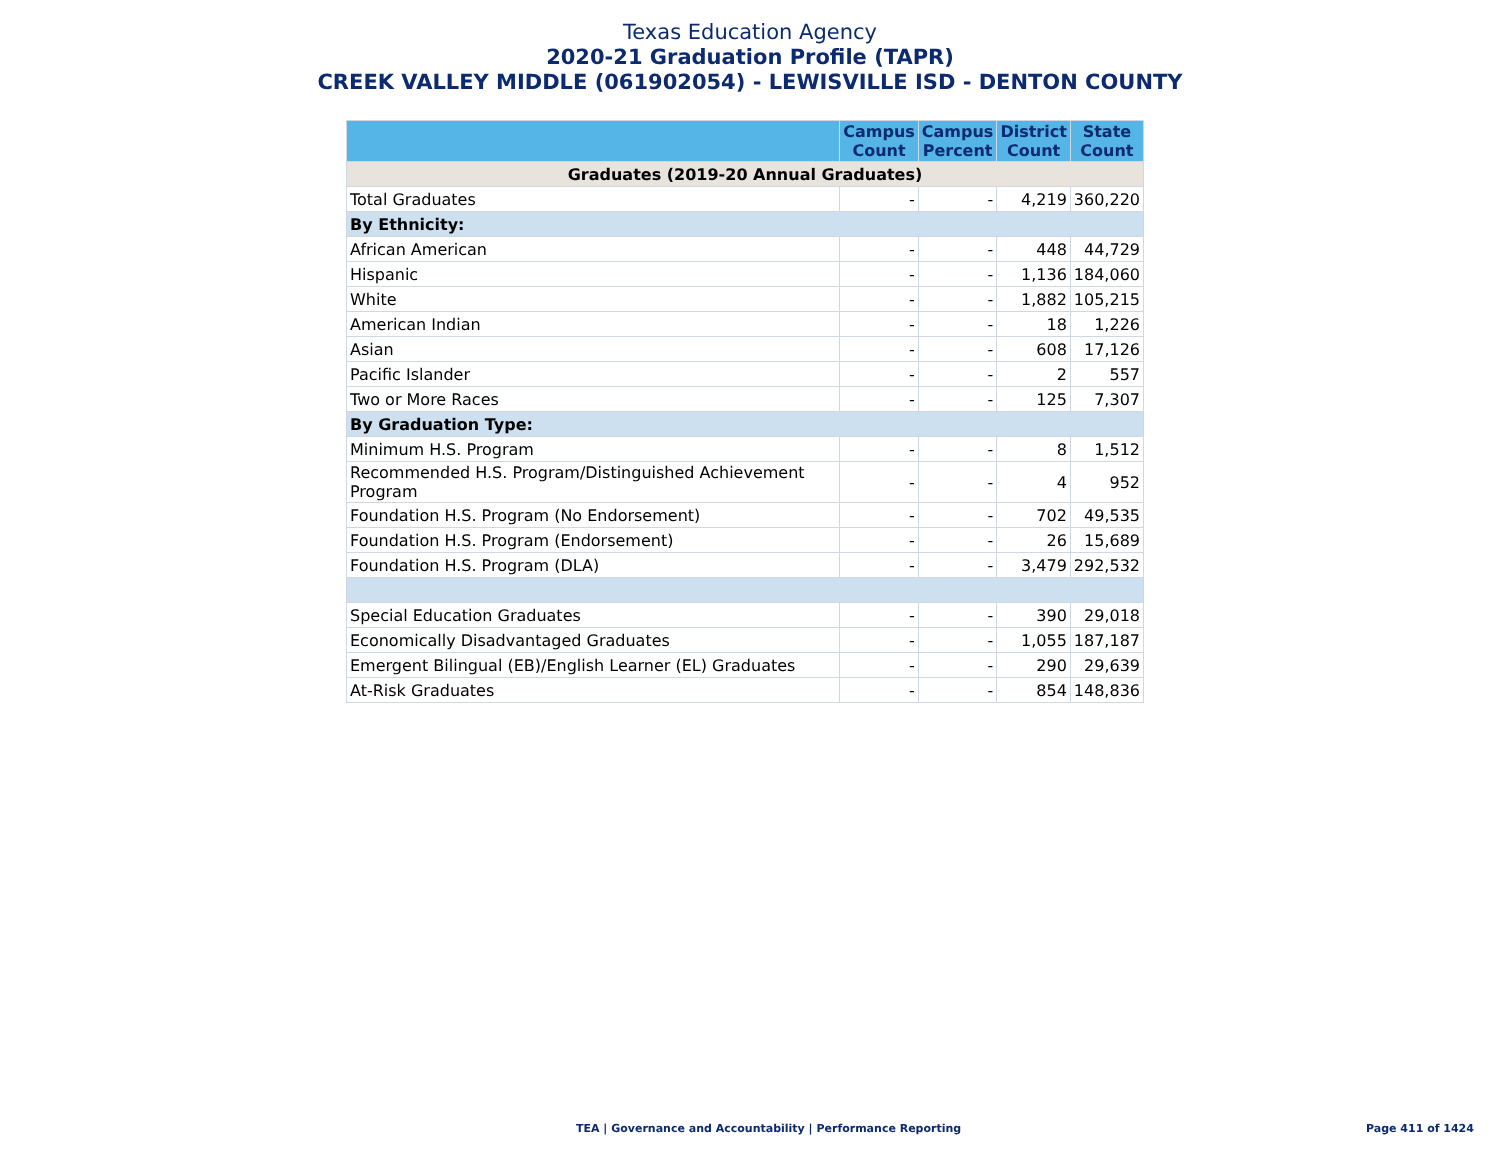Texas Education Agency
2020-21 Graduation Profile (TAPR)
CREEK VALLEY MIDDLE (061902054) - LEWISVILLE ISD - DENTON COUNTY
| | Campus Count | Campus Percent | District Count | State Count |
| --- | --- | --- | --- | --- |
| Graduates (2019-20 Annual Graduates) | | | | |
| Total Graduates | - | - | 4,219 | 360,220 |
| By Ethnicity: | | | | |
| African American | - | - | 448 | 44,729 |
| Hispanic | - | - | 1,136 | 184,060 |
| White | - | - | 1,882 | 105,215 |
| American Indian | - | - | 18 | 1,226 |
| Asian | - | - | 608 | 17,126 |
| Pacific Islander | - | - | 2 | 557 |
| Two or More Races | - | - | 125 | 7,307 |
| By Graduation Type: | | | | |
| Minimum H.S. Program | - | - | 8 | 1,512 |
| Recommended H.S. Program/Distinguished Achievement Program | - | - | 4 | 952 |
| Foundation H.S. Program (No Endorsement) | - | - | 702 | 49,535 |
| Foundation H.S. Program (Endorsement) | - | - | 26 | 15,689 |
| Foundation H.S. Program (DLA) | - | - | 3,479 | 292,532 |
| Special Education Graduates | - | - | 390 | 29,018 |
| Economically Disadvantaged Graduates | - | - | 1,055 | 187,187 |
| Emergent Bilingual (EB)/English Learner (EL) Graduates | - | - | 290 | 29,639 |
| At-Risk Graduates | - | - | 854 | 148,836 |
TEA | Governance and Accountability | Performance Reporting
Page 411 of 1424